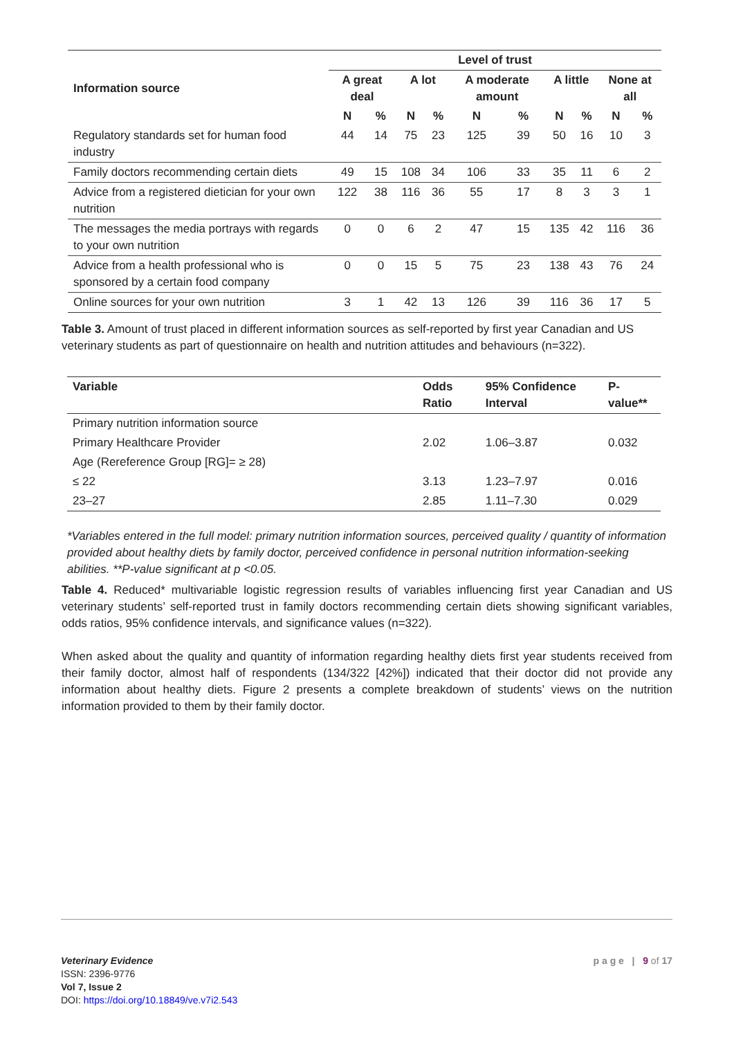| Information source | Level of trust | | | | | | | | | |
| --- | --- | --- | --- | --- | --- | --- | --- | --- | --- | --- |
| | A great deal | | A lot | | A moderate amount | | A little | | None at all | |
| | N | % | N | % | N | % | N | % | N | % |
| Regulatory standards set for human food industry | 44 | 14 | 75 | 23 | 125 | 39 | 50 | 16 | 10 | 3 |
| Family doctors recommending certain diets | 49 | 15 | 108 | 34 | 106 | 33 | 35 | 11 | 6 | 2 |
| Advice from a registered dietician for your own nutrition | 122 | 38 | 116 | 36 | 55 | 17 | 8 | 3 | 3 | 1 |
| The messages the media portrays with regards to your own nutrition | 0 | 0 | 6 | 2 | 47 | 15 | 135 | 42 | 116 | 36 |
| Advice from a health professional who is sponsored by a certain food company | 0 | 0 | 15 | 5 | 75 | 23 | 138 | 43 | 76 | 24 |
| Online sources for your own nutrition | 3 | 1 | 42 | 13 | 126 | 39 | 116 | 36 | 17 | 5 |
Table 3. Amount of trust placed in different information sources as self-reported by first year Canadian and US veterinary students as part of questionnaire on health and nutrition attitudes and behaviours (n=322).
| Variable | Odds Ratio | 95% Confidence Interval | P-value** |
| --- | --- | --- | --- |
| Primary nutrition information source | | | |
| Primary Healthcare Provider | 2.02 | 1.06–3.87 | 0.032 |
| Age (Rereference Group [RG]= ≥ 28) | | | |
| ≤ 22 | 3.13 | 1.23–7.97 | 0.016 |
| 23–27 | 2.85 | 1.11–7.30 | 0.029 |
*Variables entered in the full model: primary nutrition information sources, perceived quality / quantity of information provided about healthy diets by family doctor, perceived confidence in personal nutrition information-seeking abilities. **P-value significant at p <0.05.
Table 4. Reduced* multivariable logistic regression results of variables influencing first year Canadian and US veterinary students’ self-reported trust in family doctors recommending certain diets showing significant variables, odds ratios, 95% confidence intervals, and significance values (n=322).
When asked about the quality and quantity of information regarding healthy diets first year students received from their family doctor, almost half of respondents (134/322 [42%]) indicated that their doctor did not provide any information about healthy diets. Figure 2 presents a complete breakdown of students’ views on the nutrition information provided to them by their family doctor.
Veterinary Evidence
ISSN: 2396-9776
Vol 7, Issue 2
DOI: https://doi.org/10.18849/ve.v7i2.543
p a g e | 9 of 17